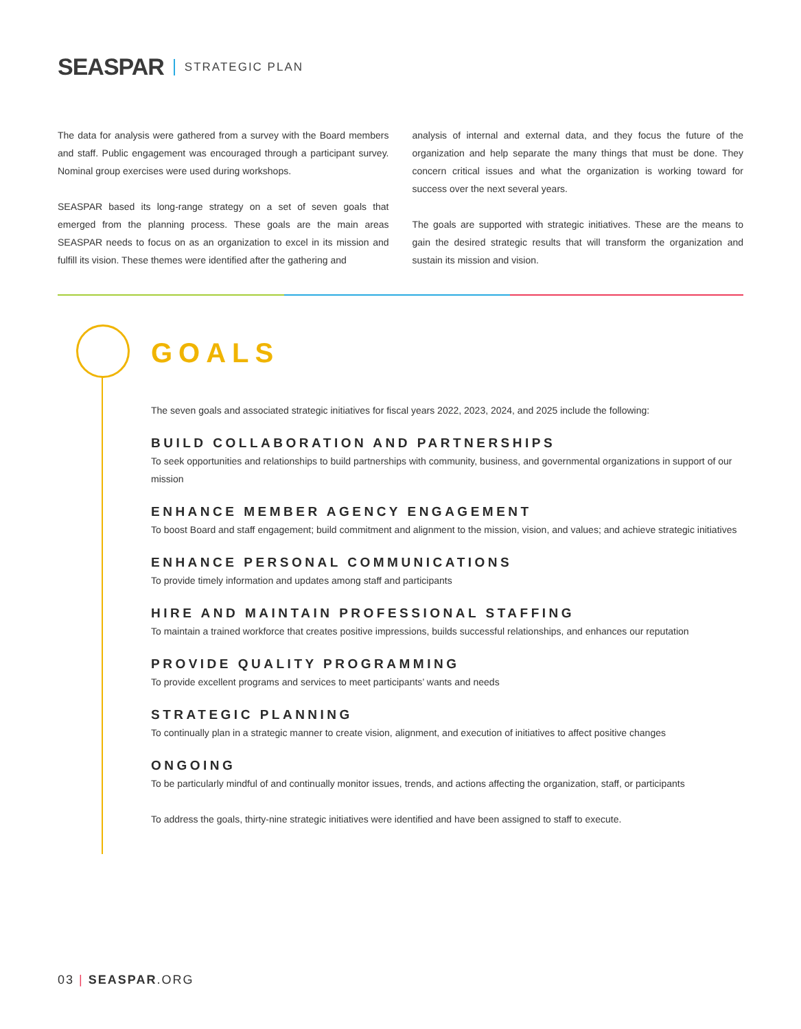SEASPAR STRATEGIC PLAN
The data for analysis were gathered from a survey with the Board members and staff. Public engagement was encouraged through a participant survey. Nominal group exercises were used during workshops.
SEASPAR based its long-range strategy on a set of seven goals that emerged from the planning process. These goals are the main areas SEASPAR needs to focus on as an organization to excel in its mission and fulfill its vision. These themes were identified after the gathering and
analysis of internal and external data, and they focus the future of the organization and help separate the many things that must be done. They concern critical issues and what the organization is working toward for success over the next several years.
The goals are supported with strategic initiatives. These are the means to gain the desired strategic results that will transform the organization and sustain its mission and vision.
GOALS
The seven goals and associated strategic initiatives for fiscal years 2022, 2023, 2024, and 2025 include the following:
BUILD COLLABORATION AND PARTNERSHIPS
To seek opportunities and relationships to build partnerships with community, business, and governmental organizations in support of our mission
ENHANCE MEMBER AGENCY ENGAGEMENT
To boost Board and staff engagement; build commitment and alignment to the mission, vision, and values; and achieve strategic initiatives
ENHANCE PERSONAL COMMUNICATIONS
To provide timely information and updates among staff and participants
HIRE AND MAINTAIN PROFESSIONAL STAFFING
To maintain a trained workforce that creates positive impressions, builds successful relationships, and enhances our reputation
PROVIDE QUALITY PROGRAMMING
To provide excellent programs and services to meet participants’ wants and needs
STRATEGIC PLANNING
To continually plan in a strategic manner to create vision, alignment, and execution of initiatives to affect positive changes
ONGOING
To be particularly mindful of and continually monitor issues, trends, and actions affecting the organization, staff, or participants
To address the goals, thirty-nine strategic initiatives were identified and have been assigned to staff to execute.
03 | SEASPAR.ORG